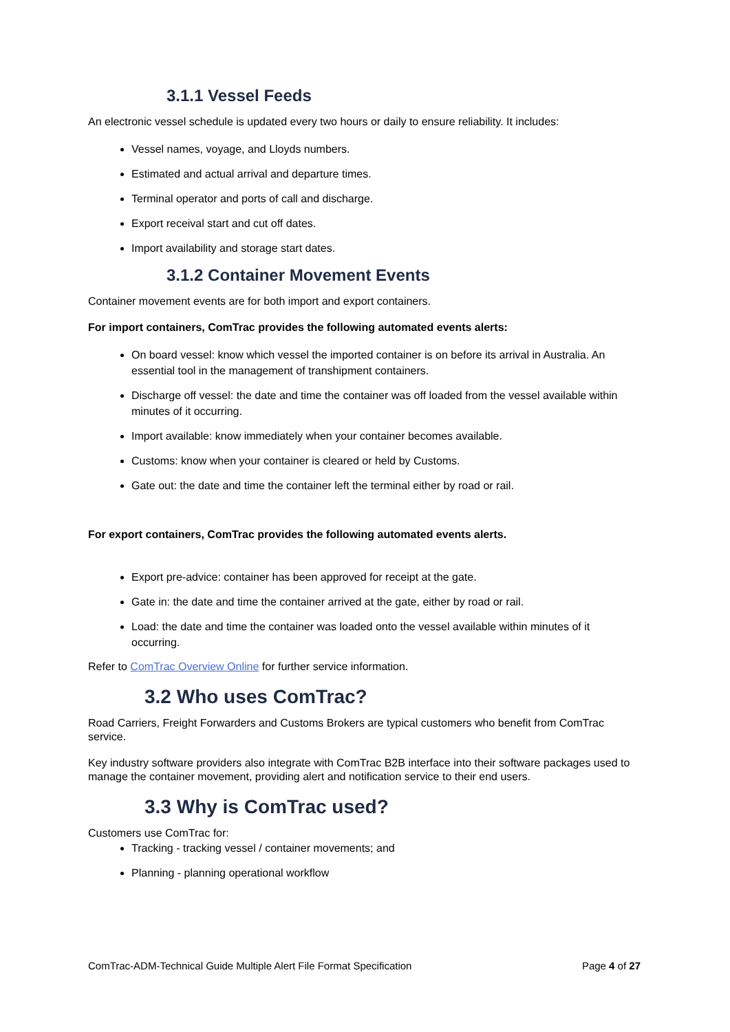3.1.1 Vessel Feeds
An electronic vessel schedule is updated every two hours or daily to ensure reliability. It includes:
Vessel names, voyage, and Lloyds numbers.
Estimated and actual arrival and departure times.
Terminal operator and ports of call and discharge.
Export receival start and cut off dates.
Import availability and storage start dates.
3.1.2 Container Movement Events
Container movement events are for both import and export containers.
For import containers, ComTrac provides the following automated events alerts:
On board vessel: know which vessel the imported container is on before its arrival in Australia. An essential tool in the management of transhipment containers.
Discharge off vessel: the date and time the container was off loaded from the vessel available within minutes of it occurring.
Import available: know immediately when your container becomes available.
Customs: know when your container is cleared or held by Customs.
Gate out: the date and time the container left the terminal either by road or rail.
For export containers, ComTrac provides the following automated events alerts.
Export pre-advice: container has been approved for receipt at the gate.
Gate in: the date and time the container arrived at the gate, either by road or rail.
Load: the date and time the container was loaded onto the vessel available within minutes of it occurring.
Refer to ComTrac Overview Online for further service information.
3.2 Who uses ComTrac?
Road Carriers, Freight Forwarders and Customs Brokers are typical customers who benefit from ComTrac service.
Key industry software providers also integrate with ComTrac B2B interface into their software packages used to manage the container movement, providing alert and notification service to their end users.
3.3 Why is ComTrac used?
Customers use ComTrac for:
Tracking - tracking vessel / container movements; and
Planning - planning operational workflow
ComTrac-ADM-Technical Guide Multiple Alert File Format Specification Page 4 of 27